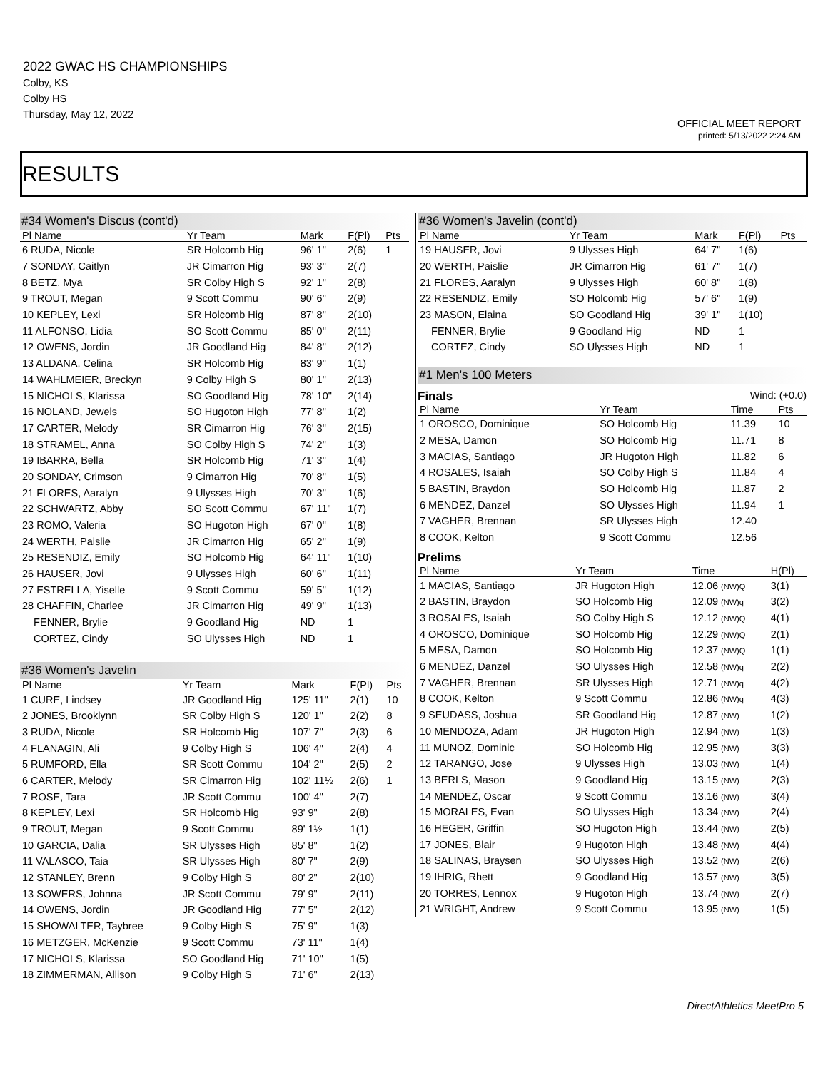2022 GWAC HS CHAMPIONSHIPS
Colby, KS
Colby HS
Thursday, May 12, 2022
OFFICIAL MEET REPORT
printed: 5/13/2022 2:24 AM
RESULTS
#34 Women's Discus (cont'd)
| Pl Name | Yr Team | Mark | F(Pl) | Pts |
| --- | --- | --- | --- | --- |
| 6 RUDA, Nicole | SR Holcomb Hig | 96' 1" | 2(6) | 1 |
| 7 SONDAY, Caitlyn | JR Cimarron Hig | 93' 3" | 2(7) | |
| 8 BETZ, Mya | SR Colby High S | 92' 1" | 2(8) | |
| 9 TROUT, Megan | 9 Scott Commu | 90' 6" | 2(9) | |
| 10 KEPLEY, Lexi | SR Holcomb Hig | 87' 8" | 2(10) | |
| 11 ALFONSO, Lidia | SO Scott Commu | 85' 0" | 2(11) | |
| 12 OWENS, Jordin | JR Goodland Hig | 84' 8" | 2(12) | |
| 13 ALDANA, Celina | SR Holcomb Hig | 83' 9" | 1(1) | |
| 14 WAHLMEIER, Breckyn | 9 Colby High S | 80' 1" | 2(13) | |
| 15 NICHOLS, Klarissa | SO Goodland Hig | 78' 10" | 2(14) | |
| 16 NOLAND, Jewels | SO Hugoton High | 77' 8" | 1(2) | |
| 17 CARTER, Melody | SR Cimarron Hig | 76' 3" | 2(15) | |
| 18 STRAMEL, Anna | SO Colby High S | 74' 2" | 1(3) | |
| 19 IBARRA, Bella | SR Holcomb Hig | 71' 3" | 1(4) | |
| 20 SONDAY, Crimson | 9 Cimarron Hig | 70' 8" | 1(5) | |
| 21 FLORES, Aaralyn | 9 Ulysses High | 70' 3" | 1(6) | |
| 22 SCHWARTZ, Abby | SO Scott Commu | 67' 11" | 1(7) | |
| 23 ROMO, Valeria | SO Hugoton High | 67' 0" | 1(8) | |
| 24 WERTH, Paislie | JR Cimarron Hig | 65' 2" | 1(9) | |
| 25 RESENDIZ, Emily | SO Holcomb Hig | 64' 11" | 1(10) | |
| 26 HAUSER, Jovi | 9 Ulysses High | 60' 6" | 1(11) | |
| 27 ESTRELLA, Yiselle | 9 Scott Commu | 59' 5" | 1(12) | |
| 28 CHAFFIN, Charlee | JR Cimarron Hig | 49' 9" | 1(13) | |
| FENNER, Brylie | 9 Goodland Hig | ND | 1 | |
| CORTEZ, Cindy | SO Ulysses High | ND | 1 | |
#36 Women's Javelin
| Pl Name | Yr Team | Mark | F(Pl) | Pts |
| --- | --- | --- | --- | --- |
| 1 CURE, Lindsey | JR Goodland Hig | 125' 11" | 2(1) | 10 |
| 2 JONES, Brooklynn | SR Colby High S | 120' 1" | 2(2) | 8 |
| 3 RUDA, Nicole | SR Holcomb Hig | 107' 7" | 2(3) | 6 |
| 4 FLANAGIN, Ali | 9 Colby High S | 106' 4" | 2(4) | 4 |
| 5 RUMFORD, Ella | SR Scott Commu | 104' 2" | 2(5) | 2 |
| 6 CARTER, Melody | SR Cimarron Hig | 102' 11½ | 2(6) | 1 |
| 7 ROSE, Tara | JR Scott Commu | 100' 4" | 2(7) | |
| 8 KEPLEY, Lexi | SR Holcomb Hig | 93' 9" | 2(8) | |
| 9 TROUT, Megan | 9 Scott Commu | 89' 1½ | 1(1) | |
| 10 GARCIA, Dalia | SR Ulysses High | 85' 8" | 1(2) | |
| 11 VALASCO, Taia | SR Ulysses High | 80' 7" | 2(9) | |
| 12 STANLEY, Brenn | 9 Colby High S | 80' 2" | 2(10) | |
| 13 SOWERS, Johnna | JR Scott Commu | 79' 9" | 2(11) | |
| 14 OWENS, Jordin | JR Goodland Hig | 77' 5" | 2(12) | |
| 15 SHOWALTER, Taybree | 9 Colby High S | 75' 9" | 1(3) | |
| 16 METZGER, McKenzie | 9 Scott Commu | 73' 11" | 1(4) | |
| 17 NICHOLS, Klarissa | SO Goodland Hig | 71' 10" | 1(5) | |
| 18 ZIMMERMAN, Allison | 9 Colby High S | 71' 6" | 2(13) | |
#36 Women's Javelin (cont'd)
| Pl Name | Yr Team | Mark | F(Pl) | Pts |
| --- | --- | --- | --- | --- |
| 19 HAUSER, Jovi | 9 Ulysses High | 64' 7" | 1(6) | |
| 20 WERTH, Paislie | JR Cimarron Hig | 61' 7" | 1(7) | |
| 21 FLORES, Aaralyn | 9 Ulysses High | 60' 8" | 1(8) | |
| 22 RESENDIZ, Emily | SO Holcomb Hig | 57' 6" | 1(9) | |
| 23 MASON, Elaina | SO Goodland Hig | 39' 1" | 1(10) | |
| FENNER, Brylie | 9 Goodland Hig | ND | 1 | |
| CORTEZ, Cindy | SO Ulysses High | ND | 1 | |
#1 Men's 100 Meters
Finals Wind: (+0.0)
| Pl Name | Yr Team | Time | Pts |
| --- | --- | --- | --- |
| 1 OROSCO, Dominique | SO Holcomb Hig | 11.39 | 10 |
| 2 MESA, Damon | SO Holcomb Hig | 11.71 | 8 |
| 3 MACIAS, Santiago | JR Hugoton High | 11.82 | 6 |
| 4 ROSALES, Isaiah | SO Colby High S | 11.84 | 4 |
| 5 BASTIN, Braydon | SO Holcomb Hig | 11.87 | 2 |
| 6 MENDEZ, Danzel | SO Ulysses High | 11.94 | 1 |
| 7 VAGHER, Brennan | SR Ulysses High | 12.40 | |
| 8 COOK, Kelton | 9 Scott Commu | 12.56 | |
Prelims
| Pl Name | Yr Team | Time | H(Pl) |
| --- | --- | --- | --- |
| 1 MACIAS, Santiago | JR Hugoton High | 12.06 (NW)Q | 3(1) |
| 2 BASTIN, Braydon | SO Holcomb Hig | 12.09 (NW)q | 3(2) |
| 3 ROSALES, Isaiah | SO Colby High S | 12.12 (NW)Q | 4(1) |
| 4 OROSCO, Dominique | SO Holcomb Hig | 12.29 (NW)Q | 2(1) |
| 5 MESA, Damon | SO Holcomb Hig | 12.37 (NW)Q | 1(1) |
| 6 MENDEZ, Danzel | SO Ulysses High | 12.58 (NW)q | 2(2) |
| 7 VAGHER, Brennan | SR Ulysses High | 12.71 (NW)q | 4(2) |
| 8 COOK, Kelton | 9 Scott Commu | 12.86 (NW)q | 4(3) |
| 9 SEUDASS, Joshua | SR Goodland Hig | 12.87 (NW) | 1(2) |
| 10 MENDOZA, Adam | JR Hugoton High | 12.94 (NW) | 1(3) |
| 11 MUNOZ, Dominic | SO Holcomb Hig | 12.95 (NW) | 3(3) |
| 12 TARANGO, Jose | 9 Ulysses High | 13.03 (NW) | 1(4) |
| 13 BERLS, Mason | 9 Goodland Hig | 13.15 (NW) | 2(3) |
| 14 MENDEZ, Oscar | 9 Scott Commu | 13.16 (NW) | 3(4) |
| 15 MORALES, Evan | SO Ulysses High | 13.34 (NW) | 2(4) |
| 16 HEGER, Griffin | SO Hugoton High | 13.44 (NW) | 2(5) |
| 17 JONES, Blair | 9 Hugoton High | 13.48 (NW) | 4(4) |
| 18 SALINAS, Braysen | SO Ulysses High | 13.52 (NW) | 2(6) |
| 19 IHRIG, Rhett | 9 Goodland Hig | 13.57 (NW) | 3(5) |
| 20 TORRES, Lennox | 9 Hugoton High | 13.74 (NW) | 2(7) |
| 21 WRIGHT, Andrew | 9 Scott Commu | 13.95 (NW) | 1(5) |
DirectAthletics MeetPro 5